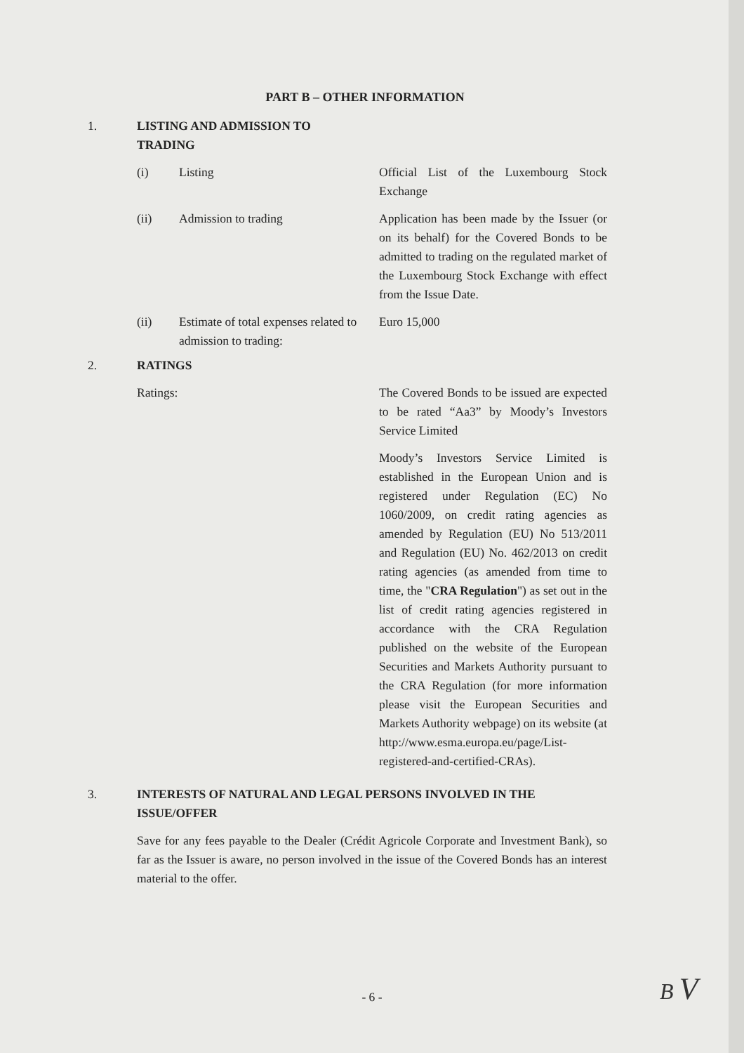PART B – OTHER INFORMATION
1. LISTING AND ADMISSION TO TRADING
(i) Listing Official List of the Luxembourg Stock Exchange
(ii) Admission to trading Application has been made by the Issuer (or on its behalf) for the Covered Bonds to be admitted to trading on the regulated market of the Luxembourg Stock Exchange with effect from the Issue Date.
(ii) Estimate of total expenses related to admission to trading:
Euro 15,000
2. RATINGS
Ratings: The Covered Bonds to be issued are expected to be rated “Aa3” by Moody’s Investors Service Limited
Moody’s Investors Service Limited is established in the European Union and is registered under Regulation (EC) No 1060/2009, on credit rating agencies as amended by Regulation (EU) No 513/2011 and Regulation (EU) No. 462/2013 on credit rating agencies (as amended from time to time, the "CRA Regulation") as set out in the list of credit rating agencies registered in accordance with the CRA Regulation published on the website of the European Securities and Markets Authority pursuant to the CRA Regulation (for more information please visit the European Securities and Markets Authority webpage) on its website (at http://www.esma.europa.eu/page/List-registered-and-certified-CRAs).
3. INTERESTS OF NATURAL AND LEGAL PERSONS INVOLVED IN THE ISSUE/OFFER
Save for any fees payable to the Dealer (Crédit Agricole Corporate and Investment Bank), so far as the Issuer is aware, no person involved in the issue of the Covered Bonds has an interest material to the offer.
- 6 - B V